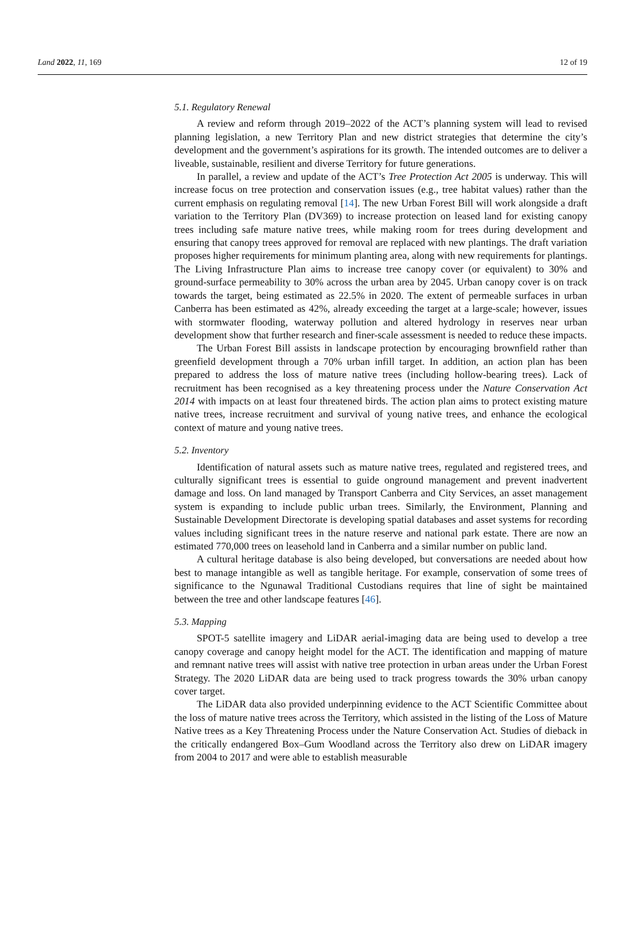Land 2022, 11, 169 12 of 19
5.1. Regulatory Renewal
A review and reform through 2019–2022 of the ACT’s planning system will lead to revised planning legislation, a new Territory Plan and new district strategies that determine the city’s development and the government’s aspirations for its growth. The intended outcomes are to deliver a liveable, sustainable, resilient and diverse Territory for future generations.
In parallel, a review and update of the ACT’s Tree Protection Act 2005 is underway. This will increase focus on tree protection and conservation issues (e.g., tree habitat values) rather than the current emphasis on regulating removal [14]. The new Urban Forest Bill will work alongside a draft variation to the Territory Plan (DV369) to increase protection on leased land for existing canopy trees including safe mature native trees, while making room for trees during development and ensuring that canopy trees approved for removal are replaced with new plantings. The draft variation proposes higher requirements for minimum planting area, along with new requirements for plantings. The Living Infrastructure Plan aims to increase tree canopy cover (or equivalent) to 30% and ground-surface permeability to 30% across the urban area by 2045. Urban canopy cover is on track towards the target, being estimated as 22.5% in 2020. The extent of permeable surfaces in urban Canberra has been estimated as 42%, already exceeding the target at a large-scale; however, issues with stormwater flooding, waterway pollution and altered hydrology in reserves near urban development show that further research and finer-scale assessment is needed to reduce these impacts.
The Urban Forest Bill assists in landscape protection by encouraging brownfield rather than greenfield development through a 70% urban infill target. In addition, an action plan has been prepared to address the loss of mature native trees (including hollow-bearing trees). Lack of recruitment has been recognised as a key threatening process under the Nature Conservation Act 2014 with impacts on at least four threatened birds. The action plan aims to protect existing mature native trees, increase recruitment and survival of young native trees, and enhance the ecological context of mature and young native trees.
5.2. Inventory
Identification of natural assets such as mature native trees, regulated and registered trees, and culturally significant trees is essential to guide onground management and prevent inadvertent damage and loss. On land managed by Transport Canberra and City Services, an asset management system is expanding to include public urban trees. Similarly, the Environment, Planning and Sustainable Development Directorate is developing spatial databases and asset systems for recording values including significant trees in the nature reserve and national park estate. There are now an estimated 770,000 trees on leasehold land in Canberra and a similar number on public land.
A cultural heritage database is also being developed, but conversations are needed about how best to manage intangible as well as tangible heritage. For example, conservation of some trees of significance to the Ngunawal Traditional Custodians requires that line of sight be maintained between the tree and other landscape features [46].
5.3. Mapping
SPOT-5 satellite imagery and LiDAR aerial-imaging data are being used to develop a tree canopy coverage and canopy height model for the ACT. The identification and mapping of mature and remnant native trees will assist with native tree protection in urban areas under the Urban Forest Strategy. The 2020 LiDAR data are being used to track progress towards the 30% urban canopy cover target.
The LiDAR data also provided underpinning evidence to the ACT Scientific Committee about the loss of mature native trees across the Territory, which assisted in the listing of the Loss of Mature Native trees as a Key Threatening Process under the Nature Conservation Act. Studies of dieback in the critically endangered Box–Gum Woodland across the Territory also drew on LiDAR imagery from 2004 to 2017 and were able to establish measurable